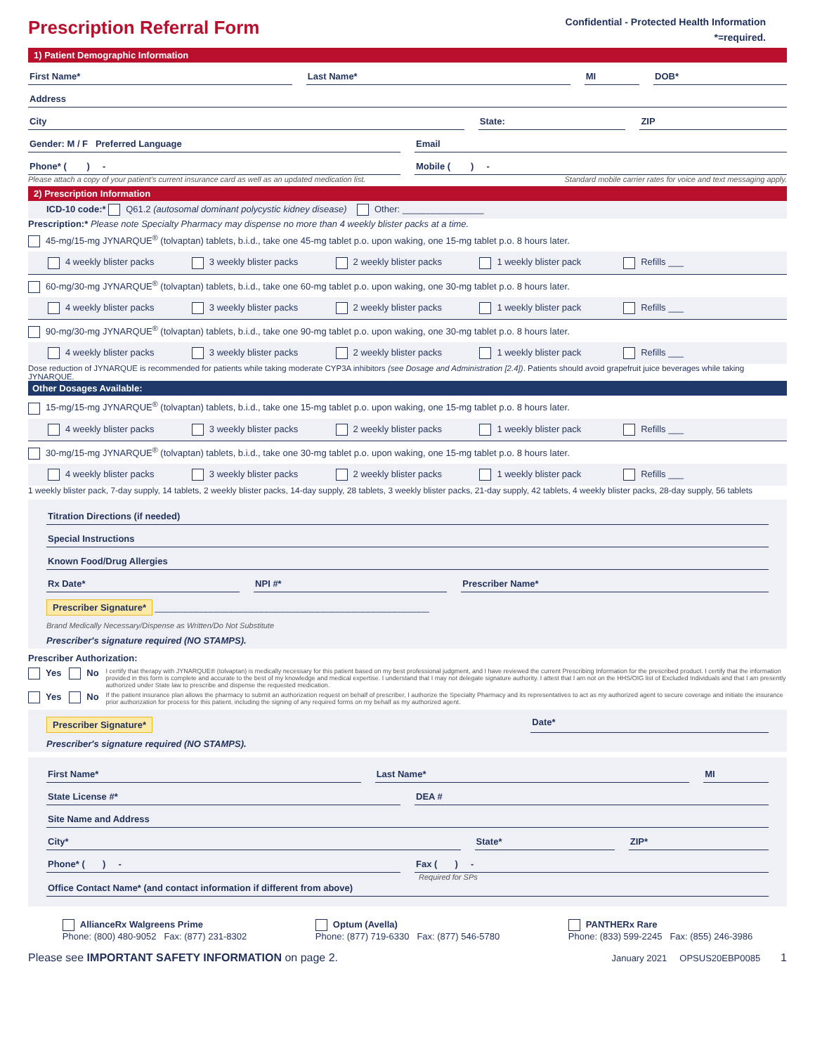Prescription Referral Form
Confidential - Protected Health Information
*=required.
1) Patient Demographic Information
First Name*
Last Name*
MI
DOB*
Address
City
State:
ZIP
Gender: M / F Preferred Language
Email
Phone* ( ) -
Mobile ( ) -
Please attach a copy of your patient's current insurance card as well as an updated medication list. Standard mobile carrier rates for voice and text messaging apply.
2) Prescription Information
ICD-10 code:* Q61.2 (autosomal dominant polycystic kidney disease) Other: ________________
Prescription:* Please note Specialty Pharmacy may dispense no more than 4 weekly blister packs at a time.
45-mg/15-mg JYNARQUE<sup>®</sup> (tolvaptan) tablets, b.i.d., take one 45-mg tablet p.o. upon waking, one 15-mg tablet p.o. 8 hours later.
4 weekly blister packs 3 weekly blister packs 2 weekly blister packs 1 weekly blister pack Refills ___
60-mg/30-mg JYNARQUE<sup>®</sup> (tolvaptan) tablets, b.i.d., take one 60-mg tablet p.o. upon waking, one 30-mg tablet p.o. 8 hours later.
4 weekly blister packs 3 weekly blister packs 2 weekly blister packs 1 weekly blister pack Refills ___
90-mg/30-mg JYNARQUE<sup>®</sup> (tolvaptan) tablets, b.i.d., take one 90-mg tablet p.o. upon waking, one 30-mg tablet p.o. 8 hours later.
4 weekly blister packs 3 weekly blister packs 2 weekly blister packs 1 weekly blister pack Refills ___
Dose reduction of JYNARQUE is recommended for patients while taking moderate CYP3A inhibitors (see Dosage and Administration [2.4]). Patients should avoid grapefruit juice beverages while taking JYNARQUE.
Other Dosages Available:
15-mg/15-mg JYNARQUE<sup>®</sup> (tolvaptan) tablets, b.i.d., take one 15-mg tablet p.o. upon waking, one 15-mg tablet p.o. 8 hours later.
4 weekly blister packs 3 weekly blister packs 2 weekly blister packs 1 weekly blister pack Refills ___
30-mg/15-mg JYNARQUE<sup>®</sup> (tolvaptan) tablets, b.i.d., take one 30-mg tablet p.o. upon waking, one 15-mg tablet p.o. 8 hours later.
4 weekly blister packs 3 weekly blister packs 2 weekly blister packs 1 weekly blister pack Refills ___
1 weekly blister pack, 7-day supply, 14 tablets, 2 weekly blister packs, 14-day supply, 28 tablets, 3 weekly blister packs, 21-day supply, 42 tablets, 4 weekly blister packs, 28-day supply, 56 tablets
Titration Directions (if needed)
Special Instructions
Known Food/Drug Allergies
Rx Date*
NPI #*
Prescriber Name*
Prescriber Signature* ______________________________________________________
Brand Medically Necessary/Dispense as Written/Do Not Substitute
Prescriber's signature required (NO STAMPS).
Prescriber Authorization:
Yes No
I certify that therapy with JYNARQUE® (tolvaptan) is medically necessary for this patient based on my best professional judgment, and I have reviewed the current Prescribing Information for the prescribed product. I certify that the information provided in this form is complete and accurate to the best of my knowledge and medical expertise. I understand that I may not delegate signature authority. I attest that I am not on the HHS/OIG list of Excluded Individuals and that I am presently authorized under State law to prescribe and dispense the requested medication.
Yes No
If the patient insurance plan allows the pharmacy to submit an authorization request on behalf of prescriber, I authorize the Specialty Pharmacy and its representatives to act as my authorized agent to secure coverage and initiate the insurance prior authorization for process for this patient, including the signing of any required forms on my behalf as my authorized agent.
Prescriber Signature*
Date*
Prescriber's signature required (NO STAMPS).
First Name*
Last Name*
MI
State License #*
DEA #
Site Name and Address
City*
State*
ZIP*
Phone* ( ) -
Fax ( ) -
Required for SPs
Office Contact Name* (and contact information if different from above)
AllianceRx Walgreens Prime
Phone: (800) 480-9052 Fax: (877) 231-8302
Optum (Avella)
Phone: (877) 719-6330 Fax: (877) 546-5780
PANTHERx Rare
Phone: (833) 599-2245 Fax: (855) 246-3986
Please see IMPORTANT SAFETY INFORMATION on page 2. January 2021 OPSUS20EBP0085 1